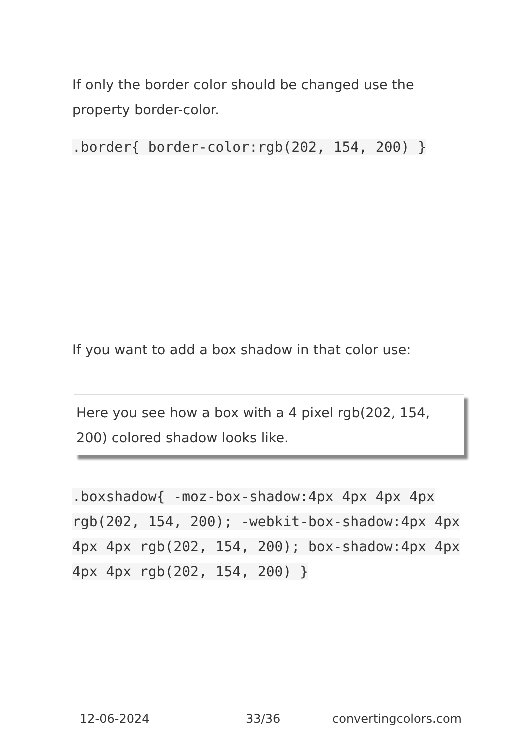If only the border color should be changed use the property border-color.
.border{ border-color:rgb(202, 154, 200) }
If you want to add a box shadow in that color use:
Here you see how a box with a 4 pixel rgb(202, 154, 200) colored shadow looks like.
.boxshadow{ -moz-box-shadow:4px 4px 4px 4px rgb(202, 154, 200); -webkit-box-shadow:4px 4px 4px 4px rgb(202, 154, 200); box-shadow:4px 4px 4px 4px rgb(202, 154, 200) }
12-06-2024 33/36 convertingcolors.com